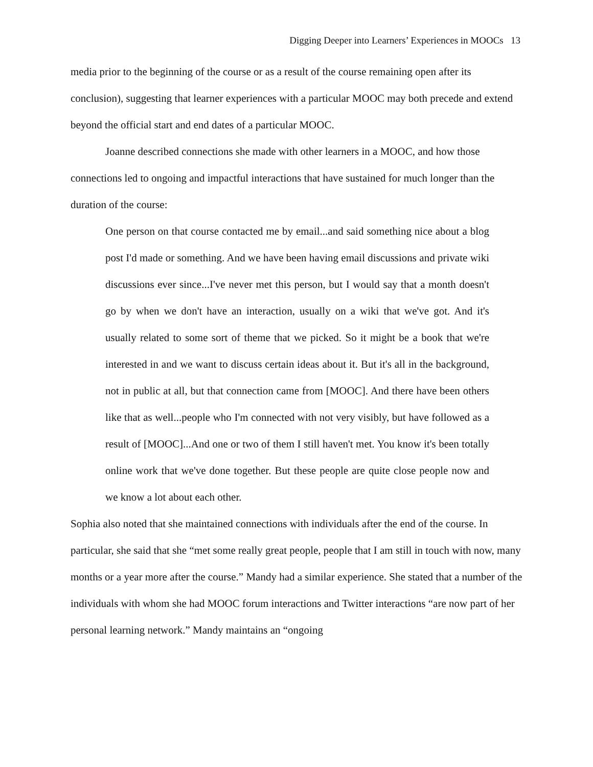Digging Deeper into Learners’ Experiences in MOOCs 13
media prior to the beginning of the course or as a result of the course remaining open after its conclusion), suggesting that learner experiences with a particular MOOC may both precede and extend beyond the official start and end dates of a particular MOOC.
Joanne described connections she made with other learners in a MOOC, and how those connections led to ongoing and impactful interactions that have sustained for much longer than the duration of the course:
One person on that course contacted me by email...and said something nice about a blog post I'd made or something. And we have been having email discussions and private wiki discussions ever since...I've never met this person, but I would say that a month doesn't go by when we don't have an interaction, usually on a wiki that we've got. And it's usually related to some sort of theme that we picked. So it might be a book that we're interested in and we want to discuss certain ideas about it. But it's all in the background, not in public at all, but that connection came from [MOOC]. And there have been others like that as well...people who I'm connected with not very visibly, but have followed as a result of [MOOC]...And one or two of them I still haven't met. You know it's been totally online work that we've done together. But these people are quite close people now and we know a lot about each other.
Sophia also noted that she maintained connections with individuals after the end of the course. In particular, she said that she “met some really great people, people that I am still in touch with now, many months or a year more after the course.” Mandy had a similar experience. She stated that a number of the individuals with whom she had MOOC forum interactions and Twitter interactions “are now part of her personal learning network.” Mandy maintains an “ongoing